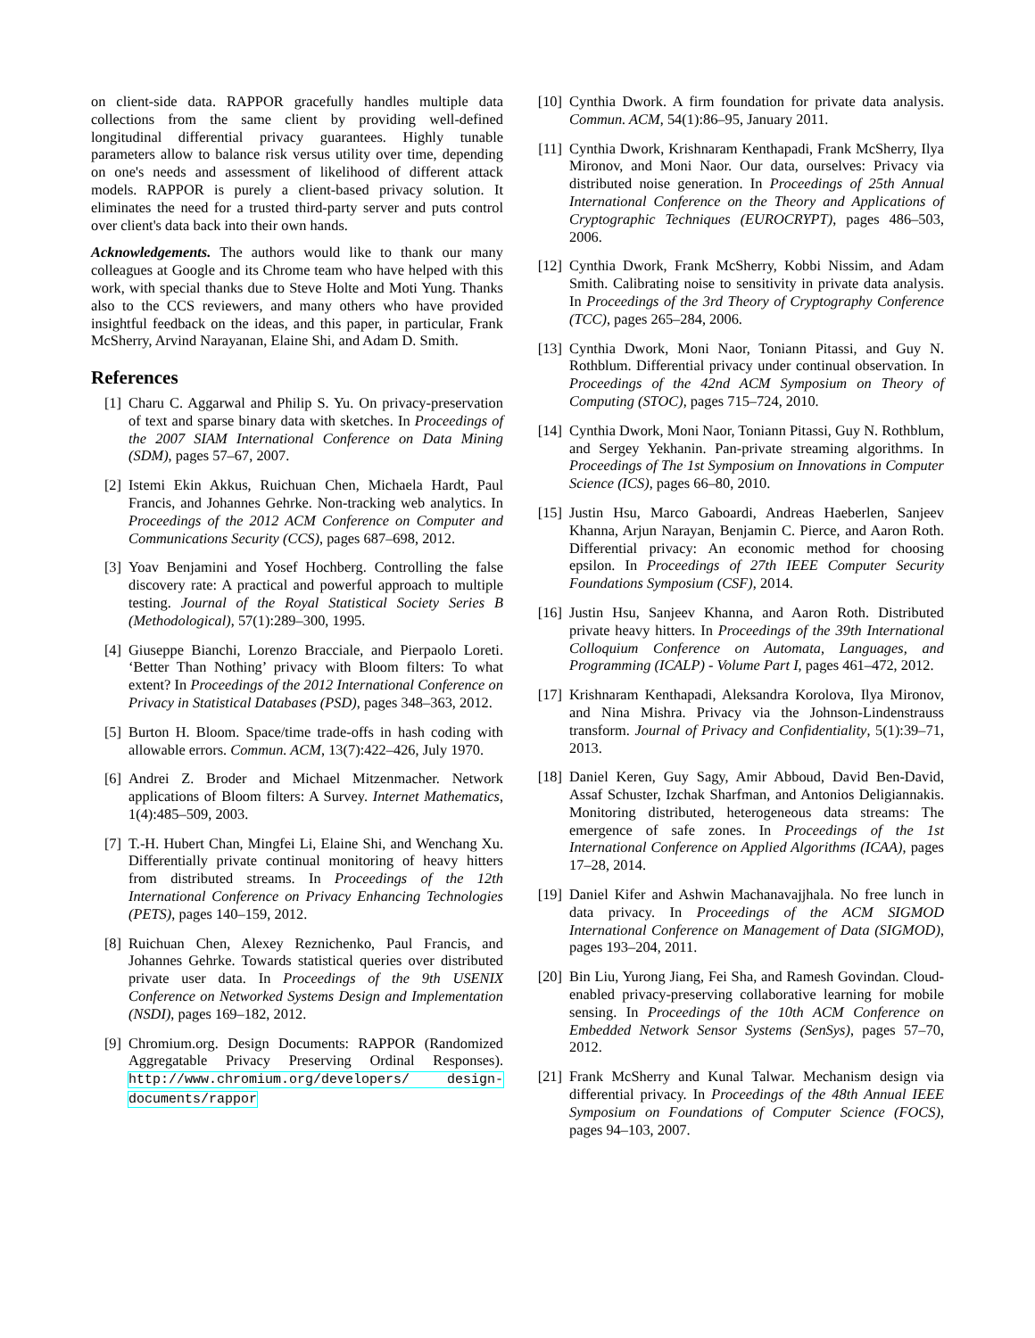on client-side data. RAPPOR gracefully handles multiple data collections from the same client by providing well-defined longitudinal differential privacy guarantees. Highly tunable parameters allow to balance risk versus utility over time, depending on one's needs and assessment of likelihood of different attack models. RAPPOR is purely a client-based privacy solution. It eliminates the need for a trusted third-party server and puts control over client's data back into their own hands.
Acknowledgements. The authors would like to thank our many colleagues at Google and its Chrome team who have helped with this work, with special thanks due to Steve Holte and Moti Yung. Thanks also to the CCS reviewers, and many others who have provided insightful feedback on the ideas, and this paper, in particular, Frank McSherry, Arvind Narayanan, Elaine Shi, and Adam D. Smith.
References
[1] Charu C. Aggarwal and Philip S. Yu. On privacy-preservation of text and sparse binary data with sketches. In Proceedings of the 2007 SIAM International Conference on Data Mining (SDM), pages 57–67, 2007.
[2] Istemi Ekin Akkus, Ruichuan Chen, Michaela Hardt, Paul Francis, and Johannes Gehrke. Non-tracking web analytics. In Proceedings of the 2012 ACM Conference on Computer and Communications Security (CCS), pages 687–698, 2012.
[3] Yoav Benjamini and Yosef Hochberg. Controlling the false discovery rate: A practical and powerful approach to multiple testing. Journal of the Royal Statistical Society Series B (Methodological), 57(1):289–300, 1995.
[4] Giuseppe Bianchi, Lorenzo Bracciale, and Pierpaolo Loreti. ‘Better Than Nothing’ privacy with Bloom filters: To what extent? In Proceedings of the 2012 International Conference on Privacy in Statistical Databases (PSD), pages 348–363, 2012.
[5] Burton H. Bloom. Space/time trade-offs in hash coding with allowable errors. Commun. ACM, 13(7):422–426, July 1970.
[6] Andrei Z. Broder and Michael Mitzenmacher. Network applications of Bloom filters: A Survey. Internet Mathematics, 1(4):485–509, 2003.
[7] T.-H. Hubert Chan, Mingfei Li, Elaine Shi, and Wenchang Xu. Differentially private continual monitoring of heavy hitters from distributed streams. In Proceedings of the 12th International Conference on Privacy Enhancing Technologies (PETS), pages 140–159, 2012.
[8] Ruichuan Chen, Alexey Reznichenko, Paul Francis, and Johannes Gehrke. Towards statistical queries over distributed private user data. In Proceedings of the 9th USENIX Conference on Networked Systems Design and Implementation (NSDI), pages 169–182, 2012.
[9] Chromium.org. Design Documents: RAPPOR (Randomized Aggregatable Privacy Preserving Ordinal Responses). http://www.chromium.org/developers/ design-documents/rappor
[10] Cynthia Dwork. A firm foundation for private data analysis. Commun. ACM, 54(1):86–95, January 2011.
[11] Cynthia Dwork, Krishnaram Kenthapadi, Frank McSherry, Ilya Mironov, and Moni Naor. Our data, ourselves: Privacy via distributed noise generation. In Proceedings of 25th Annual International Conference on the Theory and Applications of Cryptographic Techniques (EUROCRYPT), pages 486–503, 2006.
[12] Cynthia Dwork, Frank McSherry, Kobbi Nissim, and Adam Smith. Calibrating noise to sensitivity in private data analysis. In Proceedings of the 3rd Theory of Cryptography Conference (TCC), pages 265–284, 2006.
[13] Cynthia Dwork, Moni Naor, Toniann Pitassi, and Guy N. Rothblum. Differential privacy under continual observation. In Proceedings of the 42nd ACM Symposium on Theory of Computing (STOC), pages 715–724, 2010.
[14] Cynthia Dwork, Moni Naor, Toniann Pitassi, Guy N. Rothblum, and Sergey Yekhanin. Pan-private streaming algorithms. In Proceedings of The 1st Symposium on Innovations in Computer Science (ICS), pages 66–80, 2010.
[15] Justin Hsu, Marco Gaboardi, Andreas Haeberlen, Sanjeev Khanna, Arjun Narayan, Benjamin C. Pierce, and Aaron Roth. Differential privacy: An economic method for choosing epsilon. In Proceedings of 27th IEEE Computer Security Foundations Symposium (CSF), 2014.
[16] Justin Hsu, Sanjeev Khanna, and Aaron Roth. Distributed private heavy hitters. In Proceedings of the 39th International Colloquium Conference on Automata, Languages, and Programming (ICALP) - Volume Part I, pages 461–472, 2012.
[17] Krishnaram Kenthapadi, Aleksandra Korolova, Ilya Mironov, and Nina Mishra. Privacy via the Johnson-Lindenstrauss transform. Journal of Privacy and Confidentiality, 5(1):39–71, 2013.
[18] Daniel Keren, Guy Sagy, Amir Abboud, David Ben-David, Assaf Schuster, Izchak Sharfman, and Antonios Deligiannakis. Monitoring distributed, heterogeneous data streams: The emergence of safe zones. In Proceedings of the 1st International Conference on Applied Algorithms (ICAA), pages 17–28, 2014.
[19] Daniel Kifer and Ashwin Machanavajjhala. No free lunch in data privacy. In Proceedings of the ACM SIGMOD International Conference on Management of Data (SIGMOD), pages 193–204, 2011.
[20] Bin Liu, Yurong Jiang, Fei Sha, and Ramesh Govindan. Cloud-enabled privacy-preserving collaborative learning for mobile sensing. In Proceedings of the 10th ACM Conference on Embedded Network Sensor Systems (SenSys), pages 57–70, 2012.
[21] Frank McSherry and Kunal Talwar. Mechanism design via differential privacy. In Proceedings of the 48th Annual IEEE Symposium on Foundations of Computer Science (FOCS), pages 94–103, 2007.